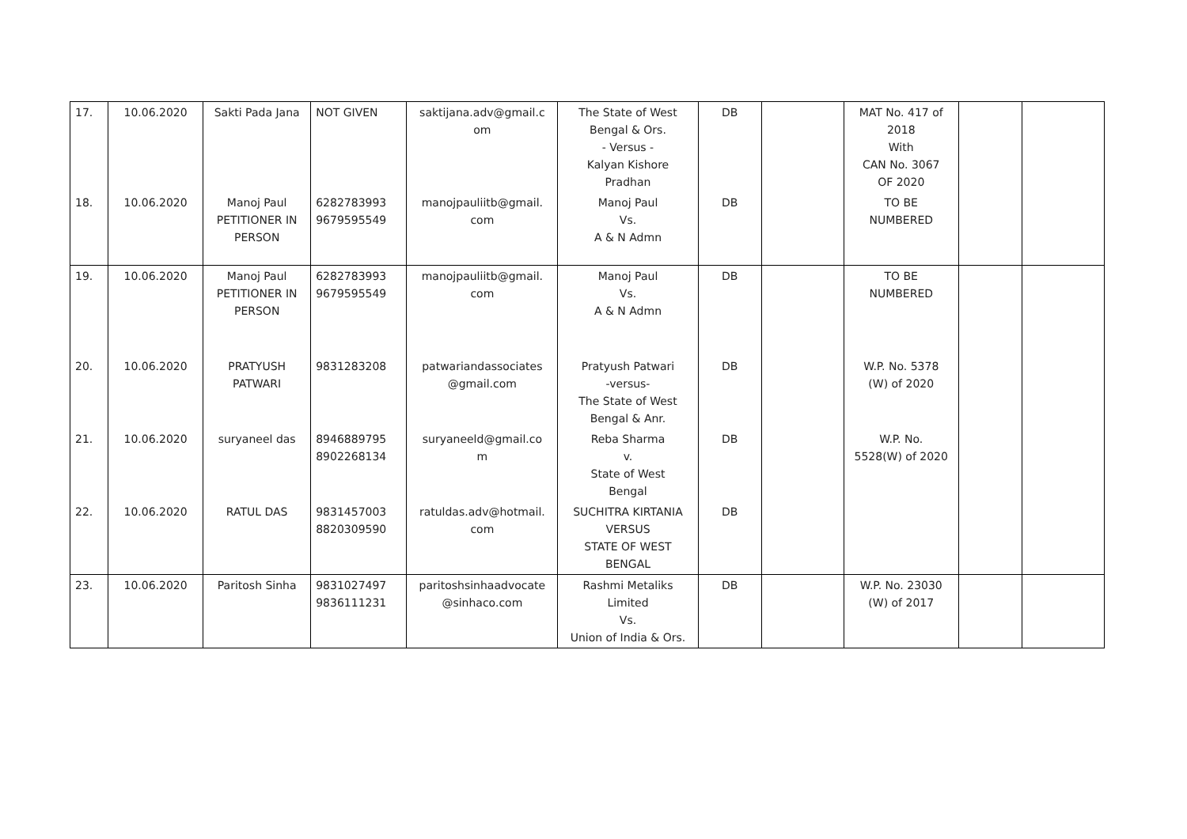| 17. | 10.06.2020 | Sakti Pada Jana | NOT GIVEN | saktijana.adv@gmail.c om | The State of West Bengal & Ors. - Versus - Kalyan Kishore Pradhan | DB | | MAT No. 417 of 2018 With CAN No. 3067 OF 2020 | | |
| 18. | 10.06.2020 | Manoj Paul PETITIONER IN PERSON | 6282783993 9679595549 | manojpauliitb@gmail. com | Manoj Paul Vs. A & N Admn | DB | | TO BE NUMBERED | | |
| 19. | 10.06.2020 | Manoj Paul PETITIONER IN PERSON | 6282783993 9679595549 | manojpauliitb@gmail. com | Manoj Paul Vs. A & N Admn | DB | | TO BE NUMBERED | | |
| 20. | 10.06.2020 | PRATYUSH PATWARI | 9831283208 | patwariandassociates @gmail.com | Pratyush Patwari -versus- The State of West Bengal & Anr. | DB | | W.P. No. 5378 (W) of 2020 | | |
| 21. | 10.06.2020 | suryaneel das | 8946889795 8902268134 | suryaneeld@gmail.co m | Reba Sharma v. State of West Bengal | DB | | W.P. No. 5528(W) of 2020 | | |
| 22. | 10.06.2020 | RATUL DAS | 9831457003 8820309590 | ratuldas.adv@hotmail. com | SUCHITRA KIRTANIA VERSUS STATE OF WEST BENGAL | DB | | | | |
| 23. | 10.06.2020 | Paritosh Sinha | 9831027497 9836111231 | paritoshsinhaadvocate @sinhaco.com | Rashmi Metaliks Limited Vs. Union of India & Ors. | DB | | W.P. No. 23030 (W) of 2017 | | |